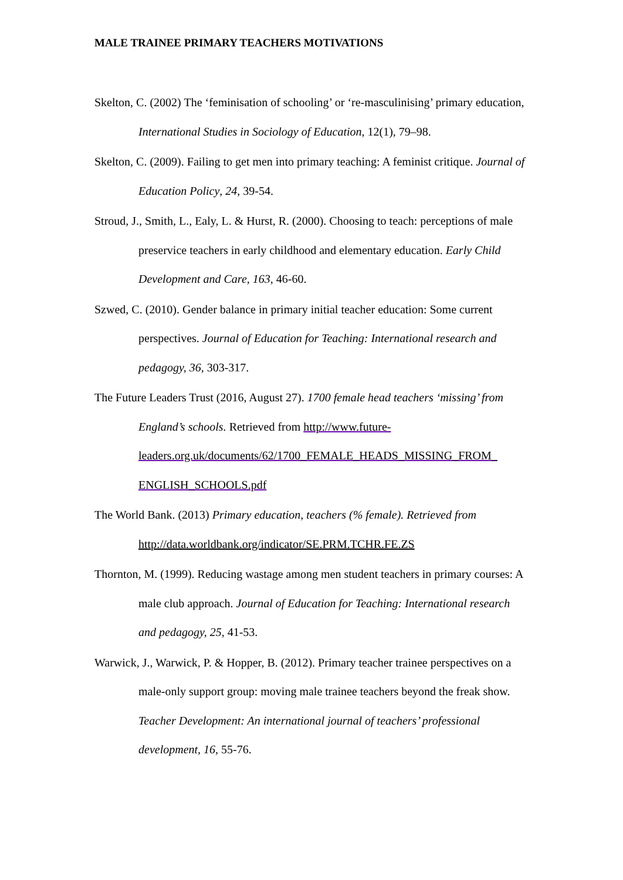MALE TRAINEE PRIMARY TEACHERS MOTIVATIONS
Skelton, C. (2002) The ‘feminisation of schooling’ or ‘re-masculinising’ primary education, International Studies in Sociology of Education, 12(1), 79–98.
Skelton, C. (2009). Failing to get men into primary teaching: A feminist critique. Journal of Education Policy, 24, 39-54.
Stroud, J., Smith, L., Ealy, L. & Hurst, R. (2000). Choosing to teach: perceptions of male preservice teachers in early childhood and elementary education. Early Child Development and Care, 163, 46-60.
Szwed, C. (2010). Gender balance in primary initial teacher education: Some current perspectives. Journal of Education for Teaching: International research and pedagogy, 36, 303-317.
The Future Leaders Trust (2016, August 27). 1700 female head teachers ‘missing’ from England’s schools. Retrieved from http://www.future-leaders.org.uk/documents/62/1700_FEMALE_HEADS_MISSING_FROM_ ENGLISH_SCHOOLS.pdf
The World Bank. (2013) Primary education, teachers (% female). Retrieved from http://data.worldbank.org/indicator/SE.PRM.TCHR.FE.ZS
Thornton, M. (1999). Reducing wastage among men student teachers in primary courses: A male club approach. Journal of Education for Teaching: International research and pedagogy, 25, 41-53.
Warwick, J., Warwick, P. & Hopper, B. (2012). Primary teacher trainee perspectives on a male-only support group: moving male trainee teachers beyond the freak show. Teacher Development: An international journal of teachers’ professional development, 16, 55-76.